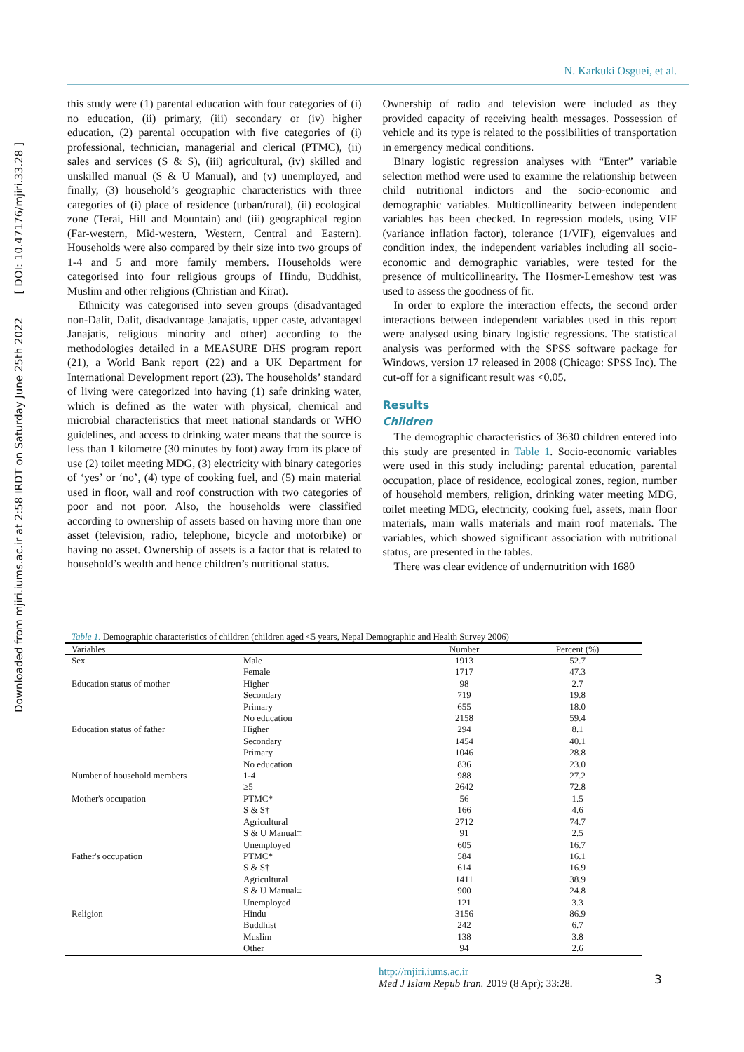Downloaded from mjiri.iums.ac.ir at 2:58 IRDT on Saturday June 25th 2022 [ DOI: 10.47176/mjiri.33.28 ]
N. Karkuki Osguei, et al.
this study were (1) parental education with four categories of (i) no education, (ii) primary, (iii) secondary or (iv) higher education, (2) parental occupation with five categories of (i) professional, technician, managerial and clerical (PTMC), (ii) sales and services (S & S), (iii) agricultural, (iv) skilled and unskilled manual (S & U Manual), and (v) unemployed, and finally, (3) household’s geographic characteristics with three categories of (i) place of residence (urban/rural), (ii) ecological zone (Terai, Hill and Mountain) and (iii) geographical region (Far-western, Mid-western, Western, Central and Eastern). Households were also compared by their size into two groups of 1-4 and 5 and more family members. Households were categorised into four religious groups of Hindu, Buddhist, Muslim and other religions (Christian and Kirat).
Ethnicity was categorised into seven groups (disadvantaged non-Dalit, Dalit, disadvantage Janajatis, upper caste, advantaged Janajatis, religious minority and other) according to the methodologies detailed in a MEASURE DHS program report (21), a World Bank report (22) and a UK Department for International Development report (23). The households’ standard of living were categorized into having (1) safe drinking water, which is defined as the water with physical, chemical and microbial characteristics that meet national standards or WHO guidelines, and access to drinking water means that the source is less than 1 kilometre (30 minutes by foot) away from its place of use (2) toilet meeting MDG, (3) electricity with binary categories of ‘yes’ or ‘no’, (4) type of cooking fuel, and (5) main material used in floor, wall and roof construction with two categories of poor and not poor. Also, the households were classified according to ownership of assets based on having more than one asset (television, radio, telephone, bicycle and motorbike) or having no asset. Ownership of assets is a factor that is related to household’s wealth and hence children’s nutritional status.
Ownership of radio and television were included as they provided capacity of receiving health messages. Possession of vehicle and its type is related to the possibilities of transportation in emergency medical conditions.
Binary logistic regression analyses with “Enter” variable selection method were used to examine the relationship between child nutritional indictors and the socio-economic and demographic variables. Multicollinearity between independent variables has been checked. In regression models, using VIF (variance inflation factor), tolerance (1/VIF), eigenvalues and condition index, the independent variables including all socio-economic and demographic variables, were tested for the presence of multicollinearity. The Hosmer-Lemeshow test was used to assess the goodness of fit.
In order to explore the interaction effects, the second order interactions between independent variables used in this report were analysed using binary logistic regressions. The statistical analysis was performed with the SPSS software package for Windows, version 17 released in 2008 (Chicago: SPSS Inc). The cut-off for a significant result was <0.05.
Results
Children
The demographic characteristics of 3630 children entered into this study are presented in Table 1. Socio-economic variables were used in this study including: parental education, parental occupation, place of residence, ecological zones, region, number of household members, religion, drinking water meeting MDG, toilet meeting MDG, electricity, cooking fuel, assets, main floor materials, main walls materials and main roof materials. The variables, which showed significant association with nutritional status, are presented in the tables.
There was clear evidence of undernutrition with 1680
Table 1. Demographic characteristics of children (children aged <5 years, Nepal Demographic and Health Survey 2006)
| Variables | | Number | Percent (%) |
| --- | --- | --- | --- |
| Sex | Male | 1913 | 52.7 |
| | Female | 1717 | 47.3 |
| Education status of mother | Higher | 98 | 2.7 |
| | Secondary | 719 | 19.8 |
| | Primary | 655 | 18.0 |
| | No education | 2158 | 59.4 |
| Education status of father | Higher | 294 | 8.1 |
| | Secondary | 1454 | 40.1 |
| | Primary | 1046 | 28.8 |
| | No education | 836 | 23.0 |
| Number of household members | 1-4 | 988 | 27.2 |
| | ≥5 | 2642 | 72.8 |
| Mother's occupation | PTMC* | 56 | 1.5 |
| | S & S† | 166 | 4.6 |
| | Agricultural | 2712 | 74.7 |
| | S & U Manual‡ | 91 | 2.5 |
| | Unemployed | 605 | 16.7 |
| Father's occupation | PTMC* | 584 | 16.1 |
| | S & S† | 614 | 16.9 |
| | Agricultural | 1411 | 38.9 |
| | S & U Manual‡ | 900 | 24.8 |
| | Unemployed | 121 | 3.3 |
| Religion | Hindu | 3156 | 86.9 |
| | Buddhist | 242 | 6.7 |
| | Muslim | 138 | 3.8 |
| | Other | 94 | 2.6 |
http://mjiri.iums.ac.ir
Med J Islam Repub Iran. 2019 (8 Apr); 33:28.
3